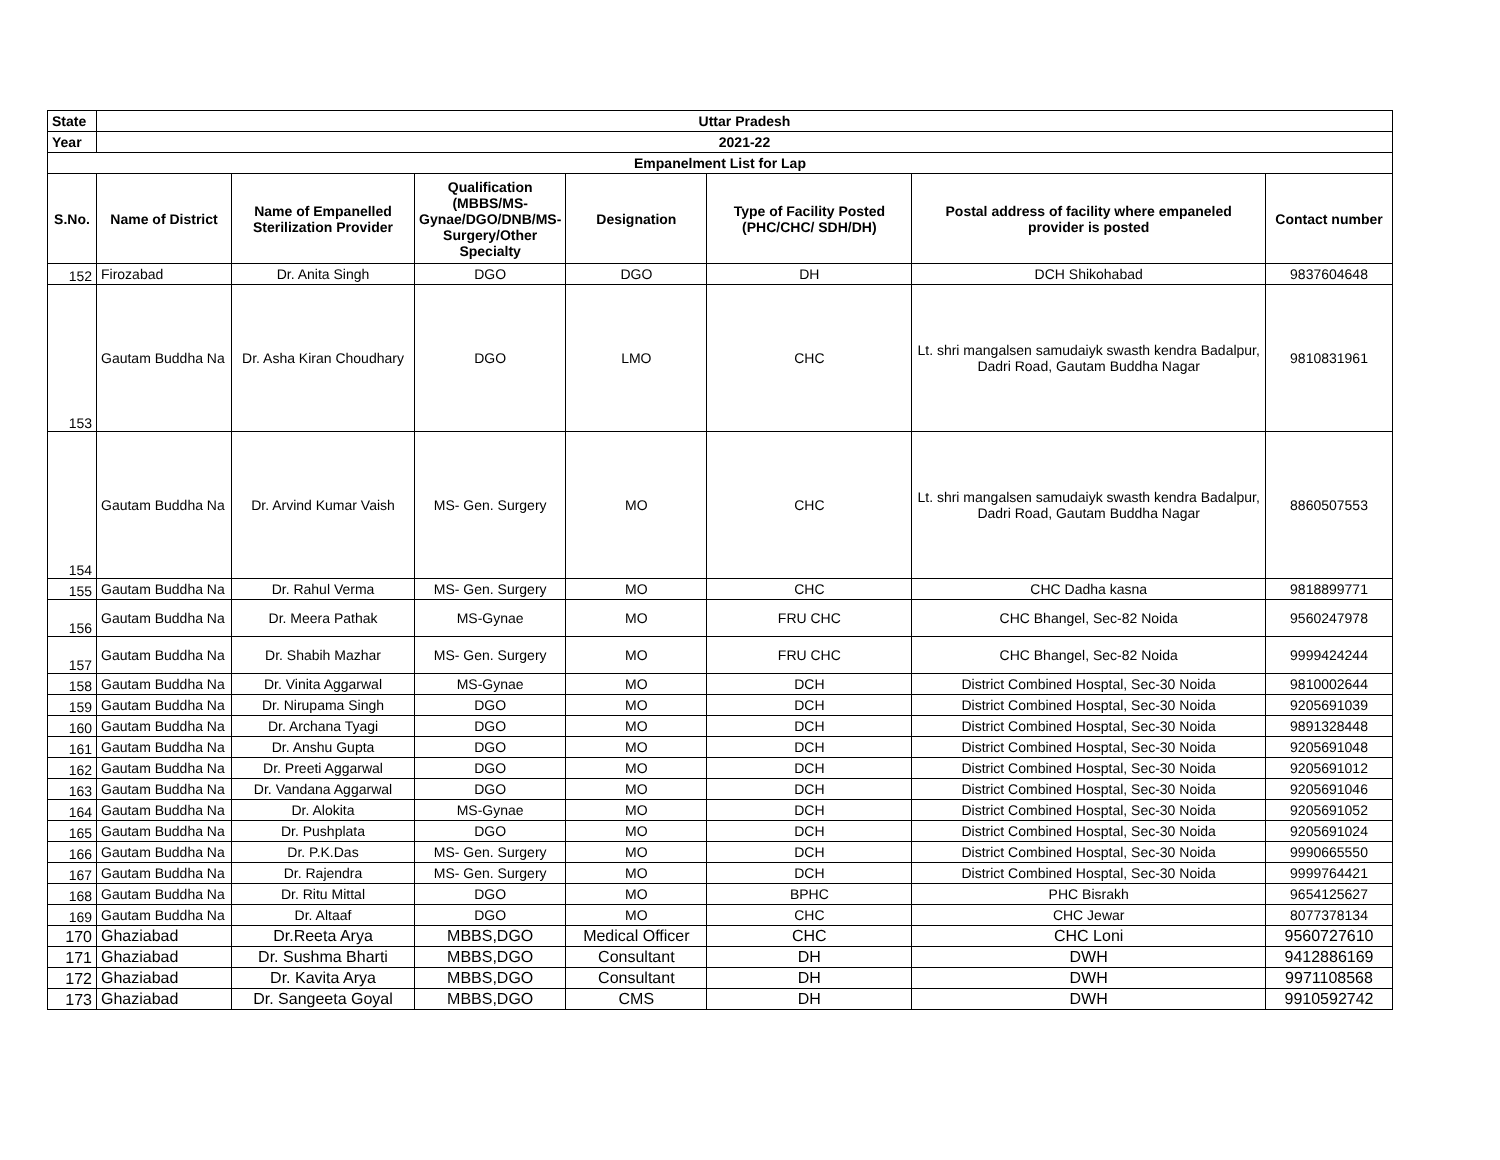| State | Uttar Pradesh | | | | | | |
| --- | --- | --- | --- | --- | --- | --- | --- |
| Year | 2021-22 | | | | | | |
| Empanelment List for Lap | | | | | | | |
| S.No. | Name of District | Name of Empanelled Sterilization Provider | Qualification (MBBS/MS-Gynae/DGO/DNB/MS-Surgery/Other Specialty | Designation | Type of Facility Posted (PHC/CHC/ SDH/DH) | Postal address of facility where empaneled provider is posted | Contact number |
| 152 | Firozabad | Dr. Anita Singh | DGO | DGO | DH | DCH Shikohabad | 9837604648 |
| 153 | Gautam Buddha Na | Dr. Asha Kiran Choudhary | DGO | LMO | CHC | Lt. shri mangalsen samudaiyk swasth kendra Badalpur, Dadri Road, Gautam Buddha Nagar | 9810831961 |
| 154 | Gautam Buddha Na | Dr. Arvind Kumar Vaish | MS- Gen. Surgery | MO | CHC | Lt. shri mangalsen samudaiyk swasth kendra Badalpur, Dadri Road, Gautam Buddha Nagar | 8860507553 |
| 155 | Gautam Buddha Na | Dr. Rahul Verma | MS- Gen. Surgery | MO | CHC | CHC Dadha kasna | 9818899771 |
| 156 | Gautam Buddha Na | Dr. Meera Pathak | MS-Gynae | MO | FRU CHC | CHC Bhangel, Sec-82 Noida | 9560247978 |
| 157 | Gautam Buddha Na | Dr. Shabih Mazhar | MS- Gen. Surgery | MO | FRU CHC | CHC Bhangel, Sec-82 Noida | 9999424244 |
| 158 | Gautam Buddha Na | Dr. Vinita Aggarwal | MS-Gynae | MO | DCH | District Combined Hosptal, Sec-30 Noida | 9810002644 |
| 159 | Gautam Buddha Na | Dr. Nirupama Singh | DGO | MO | DCH | District Combined Hosptal, Sec-30 Noida | 9205691039 |
| 160 | Gautam Buddha Na | Dr. Archana Tyagi | DGO | MO | DCH | District Combined Hosptal, Sec-30 Noida | 9891328448 |
| 161 | Gautam Buddha Na | Dr. Anshu Gupta | DGO | MO | DCH | District Combined Hosptal, Sec-30 Noida | 9205691048 |
| 162 | Gautam Buddha Na | Dr. Preeti Aggarwal | DGO | MO | DCH | District Combined Hosptal, Sec-30 Noida | 9205691012 |
| 163 | Gautam Buddha Na | Dr. Vandana Aggarwal | DGO | MO | DCH | District Combined Hosptal, Sec-30 Noida | 9205691046 |
| 164 | Gautam Buddha Na | Dr. Alokita | MS-Gynae | MO | DCH | District Combined Hosptal, Sec-30 Noida | 9205691052 |
| 165 | Gautam Buddha Na | Dr. Pushplata | DGO | MO | DCH | District Combined Hosptal, Sec-30 Noida | 9205691024 |
| 166 | Gautam Buddha Na | Dr. P.K.Das | MS- Gen. Surgery | MO | DCH | District Combined Hosptal, Sec-30 Noida | 9990665550 |
| 167 | Gautam Buddha Na | Dr. Rajendra | MS- Gen. Surgery | MO | DCH | District Combined Hosptal, Sec-30 Noida | 9999764421 |
| 168 | Gautam Buddha Na | Dr. Ritu Mittal | DGO | MO | BPHC | PHC Bisrakh | 9654125627 |
| 169 | Gautam Buddha Na | Dr. Altaaf | DGO | MO | CHC | CHC Jewar | 8077378134 |
| 170 | Ghaziabad | Dr.Reeta Arya | MBBS,DGO | Medical Officer | CHC | CHC Loni | 9560727610 |
| 171 | Ghaziabad | Dr. Sushma Bharti | MBBS,DGO | Consultant | DH | DWH | 9412886169 |
| 172 | Ghaziabad | Dr. Kavita Arya | MBBS,DGO | Consultant | DH | DWH | 9971108568 |
| 173 | Ghaziabad | Dr. Sangeeta Goyal | MBBS,DGO | CMS | DH | DWH | 9910592742 |